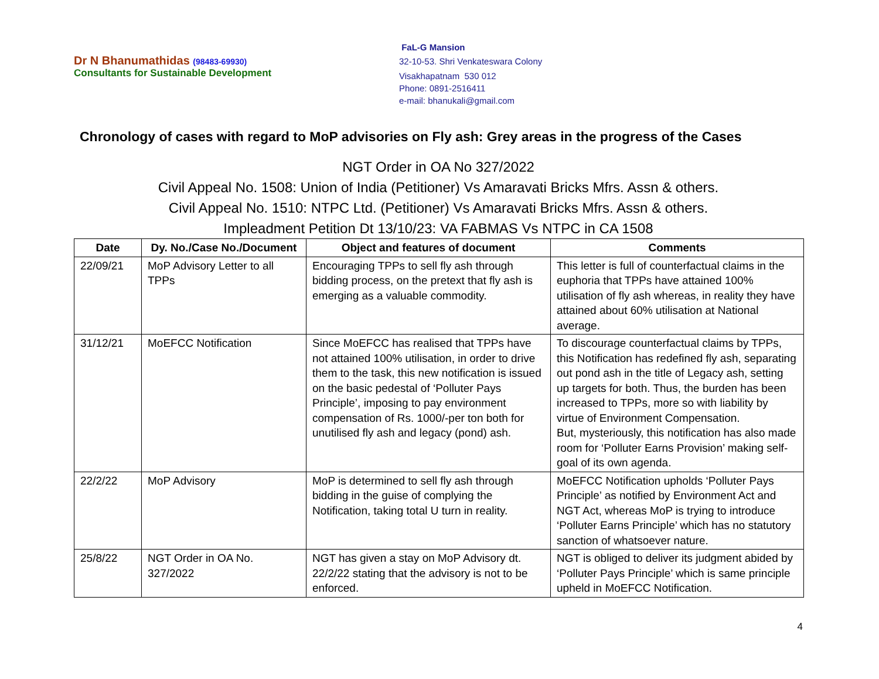Dr N Bhanumathidas (98483-69930)
Consultants for Sustainable Development
FaL-G Mansion
32-10-53. Shri Venkateswara Colony
Visakhapatnam 530 012
Phone: 0891-2516411
e-mail: bhanukali@gmail.com
Chronology of cases with regard to MoP advisories on Fly ash: Grey areas in the progress of the Cases
NGT Order in OA No 327/2022
Civil Appeal No. 1508: Union of India (Petitioner) Vs Amaravati Bricks Mfrs. Assn & others.
Civil Appeal No. 1510: NTPC Ltd. (Petitioner) Vs Amaravati Bricks Mfrs. Assn & others.
Impleadment Petition Dt 13/10/23: VA FABMAS Vs NTPC in CA 1508
| Date | Dy. No./Case No./Document | Object and features of document | Comments |
| --- | --- | --- | --- |
| 22/09/21 | MoP Advisory Letter to all TPPs | Encouraging TPPs to sell fly ash through bidding process, on the pretext that fly ash is emerging as a valuable commodity. | This letter is full of counterfactual claims in the euphoria that TPPs have attained 100% utilisation of fly ash whereas, in reality they have attained about 60% utilisation at National average. |
| 31/12/21 | MoEFCC Notification | Since MoEFCC has realised that TPPs have not attained 100% utilisation, in order to drive them to the task, this new notification is issued on the basic pedestal of ‘Polluter Pays Principle’, imposing to pay environment compensation of Rs. 1000/-per ton both for unutilised fly ash and legacy (pond) ash. | To discourage counterfactual claims by TPPs, this Notification has redefined fly ash, separating out pond ash in the title of Legacy ash, setting up targets for both. Thus, the burden has been increased to TPPs, more so with liability by virtue of Environment Compensation. But, mysteriously, this notification has also made room for ‘Polluter Earns Provision’ making self-goal of its own agenda. |
| 22/2/22 | MoP Advisory | MoP is determined to sell fly ash through bidding in the guise of complying the Notification, taking total U turn in reality. | MoEFCC Notification upholds ‘Polluter Pays Principle’ as notified by Environment Act and NGT Act, whereas MoP is trying to introduce ‘Polluter Earns Principle’ which has no statutory sanction of whatsoever nature. |
| 25/8/22 | NGT Order in OA No. 327/2022 | NGT has given a stay on MoP Advisory dt. 22/2/22 stating that the advisory is not to be enforced. | NGT is obliged to deliver its judgment abided by ‘Polluter Pays Principle’ which is same principle upheld in MoEFCC Notification. |
4